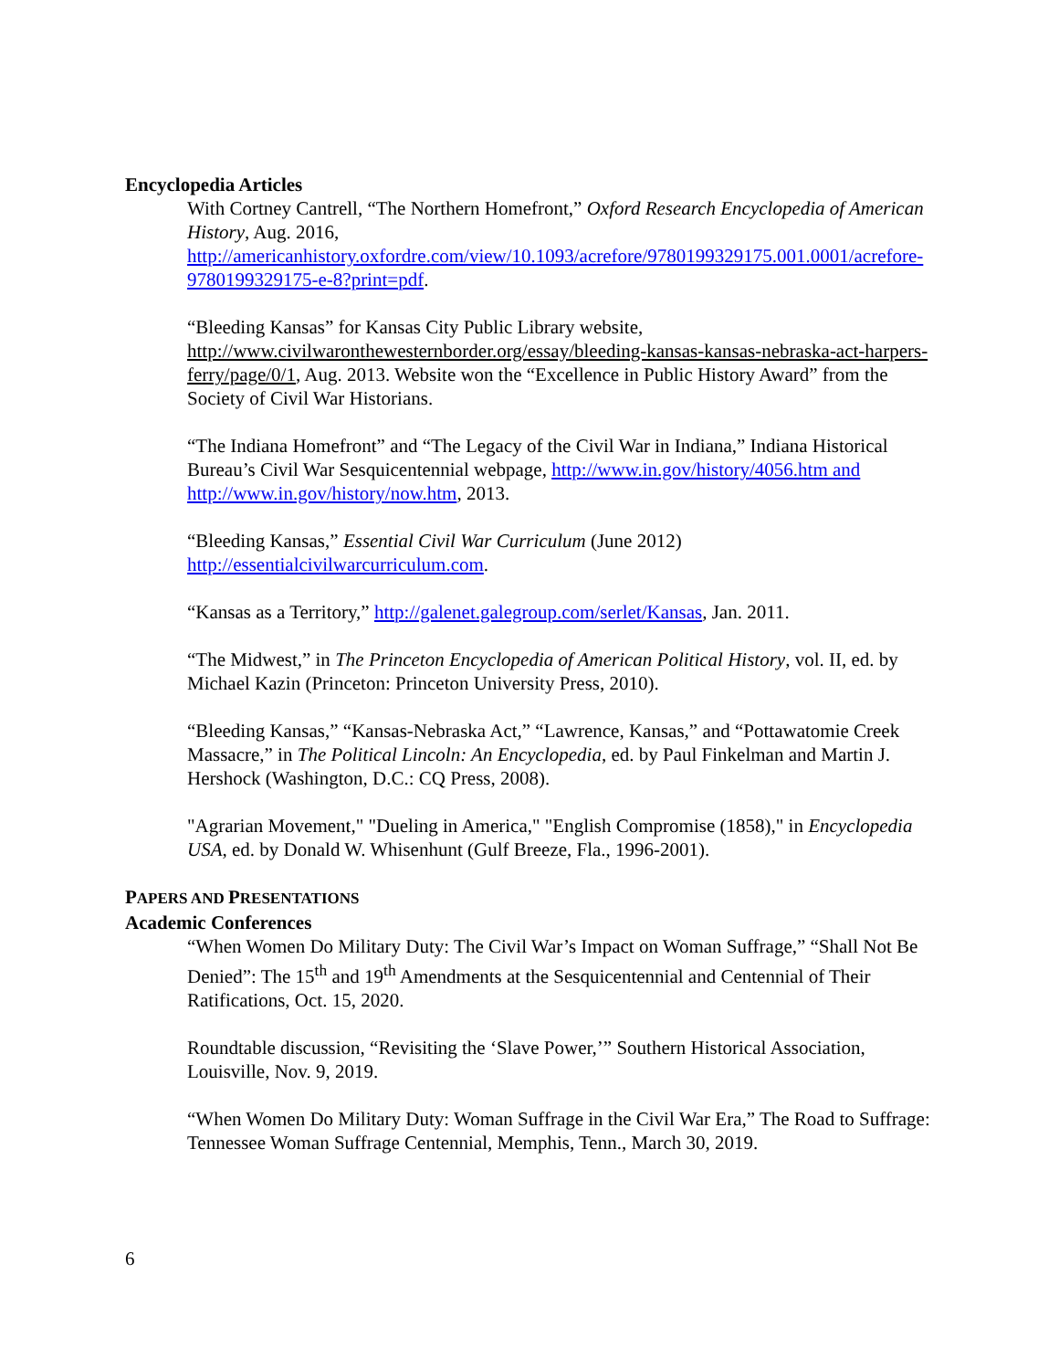Encyclopedia Articles
With Cortney Cantrell, “The Northern Homefront,” Oxford Research Encyclopedia of American History, Aug. 2016, http://americanhistory.oxfordre.com/view/10.1093/acrefore/9780199329175.001.0001/acrefore-9780199329175-e-8?print=pdf.
“Bleeding Kansas” for Kansas City Public Library website, http://www.civilwaronthewesternborder.org/essay/bleeding-kansas-kansas-nebraska-act-harpers-ferry/page/0/1, Aug. 2013. Website won the “Excellence in Public History Award” from the Society of Civil War Historians.
“The Indiana Homefront” and “The Legacy of the Civil War in Indiana,” Indiana Historical Bureau’s Civil War Sesquicentennial webpage, http://www.in.gov/history/4056.htm and http://www.in.gov/history/now.htm, 2013.
“Bleeding Kansas,” Essential Civil War Curriculum (June 2012) http://essentialcivilwarcurriculum.com.
“Kansas as a Territory,” http://galenet.galegroup.com/serlet/Kansas, Jan. 2011.
“The Midwest,” in The Princeton Encyclopedia of American Political History, vol. II, ed. by Michael Kazin (Princeton: Princeton University Press, 2010).
“Bleeding Kansas,” “Kansas-Nebraska Act,” “Lawrence, Kansas,” and “Pottawatomie Creek Massacre,” in The Political Lincoln: An Encyclopedia, ed. by Paul Finkelman and Martin J. Hershock (Washington, D.C.: CQ Press, 2008).
"Agrarian Movement," "Dueling in America," "English Compromise (1858)," in Encyclopedia USA, ed. by Donald W. Whisenhunt (Gulf Breeze, Fla., 1996-2001).
PAPERS AND PRESENTATIONS
Academic Conferences
“When Women Do Military Duty: The Civil War’s Impact on Woman Suffrage,” “Shall Not Be Denied”: The 15<sup>th</sup> and 19<sup>th</sup> Amendments at the Sesquicentennial and Centennial of Their Ratifications, Oct. 15, 2020.
Roundtable discussion, “Revisiting the ‘Slave Power,’” Southern Historical Association, Louisville, Nov. 9, 2019.
“When Women Do Military Duty: Woman Suffrage in the Civil War Era,” The Road to Suffrage: Tennessee Woman Suffrage Centennial, Memphis, Tenn., March 30, 2019.
6